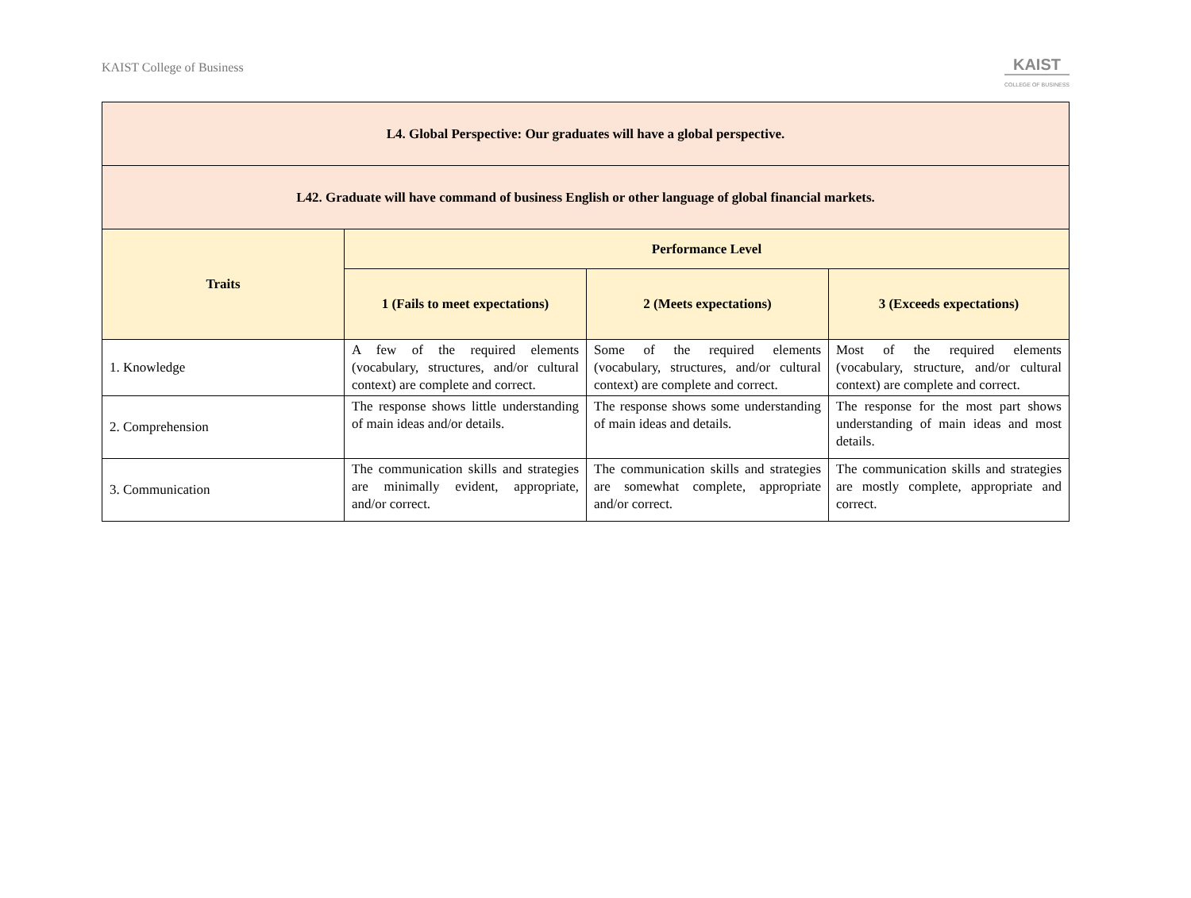KAIST College of Business
KAIST
COLLEGE OF BUSINESS
| L4. Global Perspective: Our graduates will have a global perspective. | | | |
| --- | --- | --- | --- |
| L42. Graduate will have command of business English or other language of global financial markets. | | | |
| Traits | Performance Level | | |
| | 1 (Fails to meet expectations) | 2 (Meets expectations) | 3 (Exceeds expectations) |
| 1. Knowledge | A few of the required elements (vocabulary, structures, and/or cultural context) are complete and correct. | Some of the required elements (vocabulary, structures, and/or cultural context) are complete and correct. | Most of the required elements (vocabulary, structure, and/or cultural context) are complete and correct. |
| 2. Comprehension | The response shows little understanding of main ideas and/or details. | The response shows some understanding of main ideas and details. | The response for the most part shows understanding of main ideas and most details. |
| 3. Communication | The communication skills and strategies are minimally evident, appropriate, and/or correct. | The communication skills and strategies are somewhat complete, appropriate and/or correct. | The communication skills and strategies are mostly complete, appropriate and correct. |